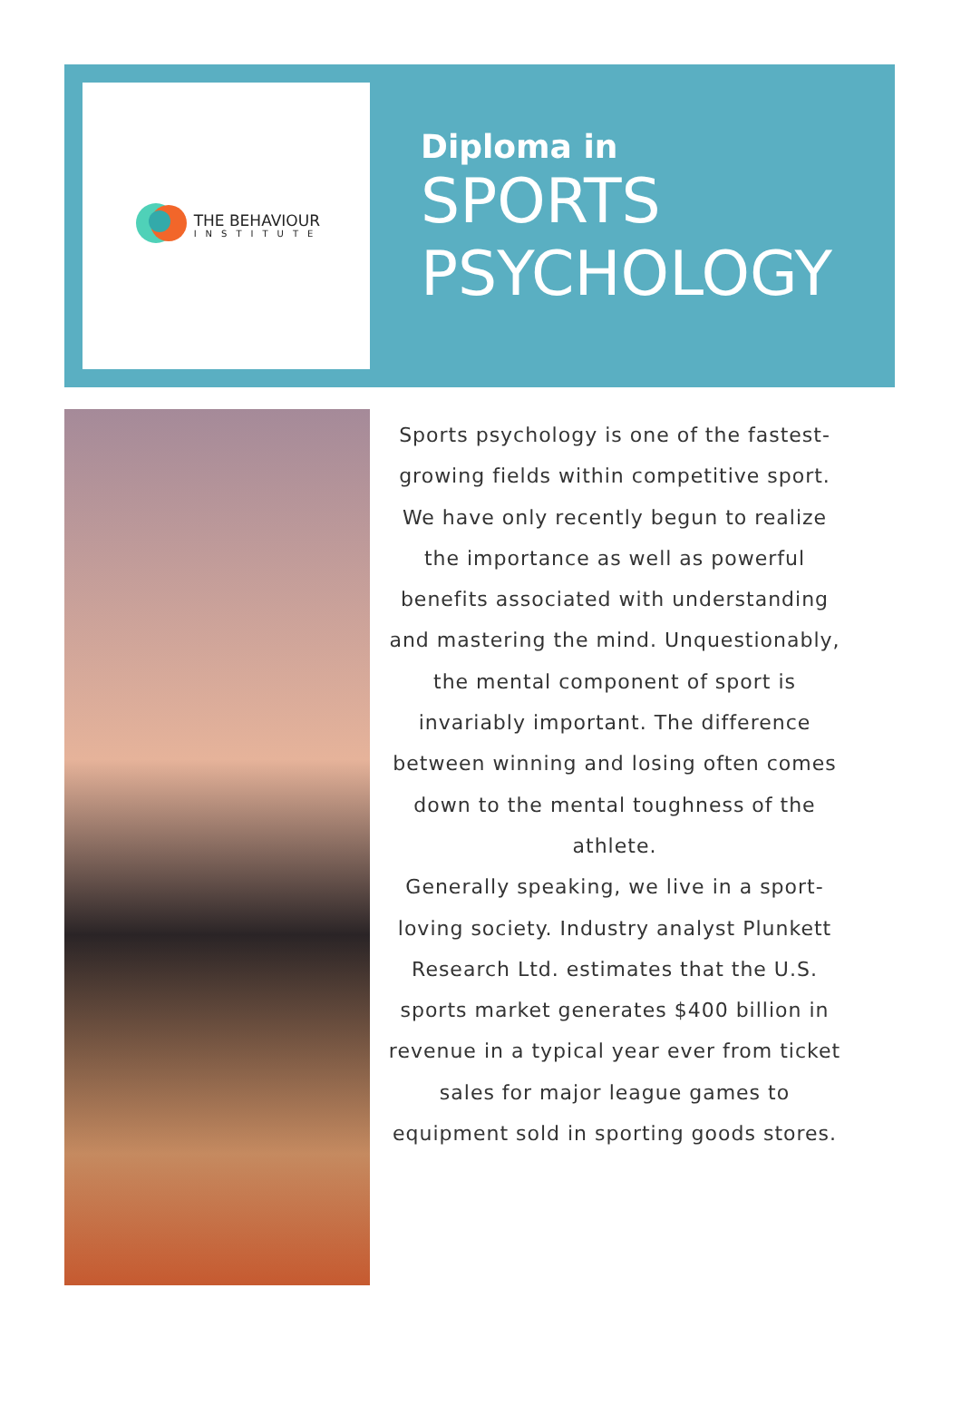THE BEHAVIOUR
INSTITUTE
Diploma in
SPORTS
PSYCHOLOGY
Sports psychology is one of the fastest-growing fields within competitive sport. We have only recently begun to realize the importance as well as powerful benefits associated with understanding and mastering the mind. Unquestionably, the mental component of sport is invariably important. The difference between winning and losing often comes down to the mental toughness of the athlete.
Generally speaking, we live in a sport-loving society. Industry analyst Plunkett Research Ltd. estimates that the U.S. sports market generates $400 billion in revenue in a typical year ever from ticket sales for major league games to equipment sold in sporting goods stores.